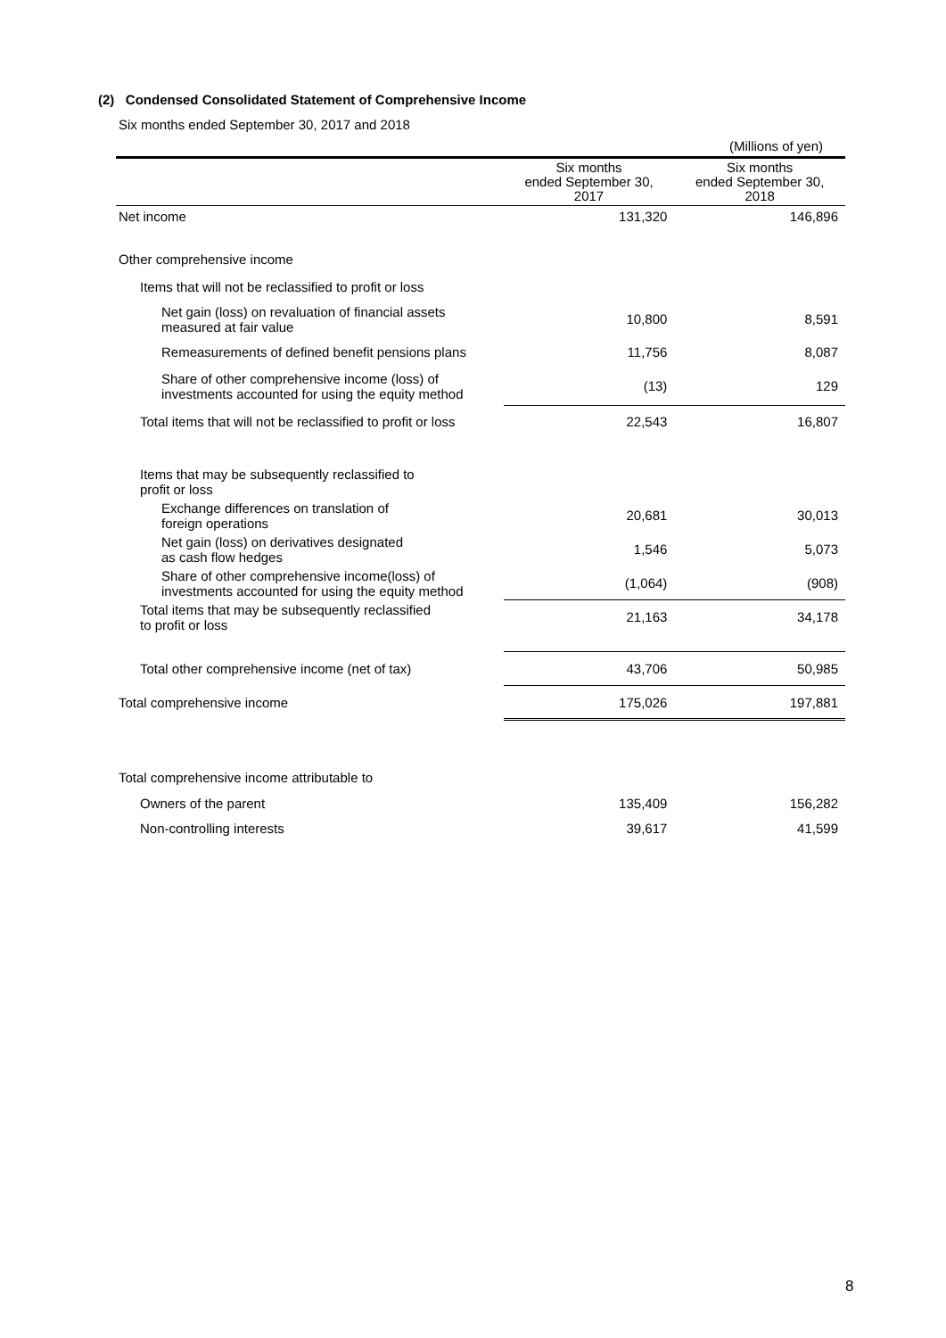(2) Condensed Consolidated Statement of Comprehensive Income
Six months ended September 30, 2017 and 2018
(Millions of yen)
| | Six months ended September 30, 2017 | Six months ended September 30, 2018 |
| --- | --- | --- |
| Net income | 131,320 | 146,896 |
| Other comprehensive income | | |
| Items that will not be reclassified to profit or loss | | |
| Net gain (loss) on revaluation of financial assets measured at fair value | 10,800 | 8,591 |
| Remeasurements of defined benefit pensions plans | 11,756 | 8,087 |
| Share of other comprehensive income (loss) of investments accounted for using the equity method | (13) | 129 |
| Total items that will not be reclassified to profit or loss | 22,543 | 16,807 |
| Items that may be subsequently reclassified to profit or loss | | |
| Exchange differences on translation of foreign operations | 20,681 | 30,013 |
| Net gain (loss) on derivatives designated as cash flow hedges | 1,546 | 5,073 |
| Share of other comprehensive income(loss) of investments accounted for using the equity method | (1,064) | (908) |
| Total items that may be subsequently reclassified to profit or loss | 21,163 | 34,178 |
| Total other comprehensive income (net of tax) | 43,706 | 50,985 |
| Total comprehensive income | 175,026 | 197,881 |
| Total comprehensive income attributable to | | |
| Owners of the parent | 135,409 | 156,282 |
| Non-controlling interests | 39,617 | 41,599 |
8